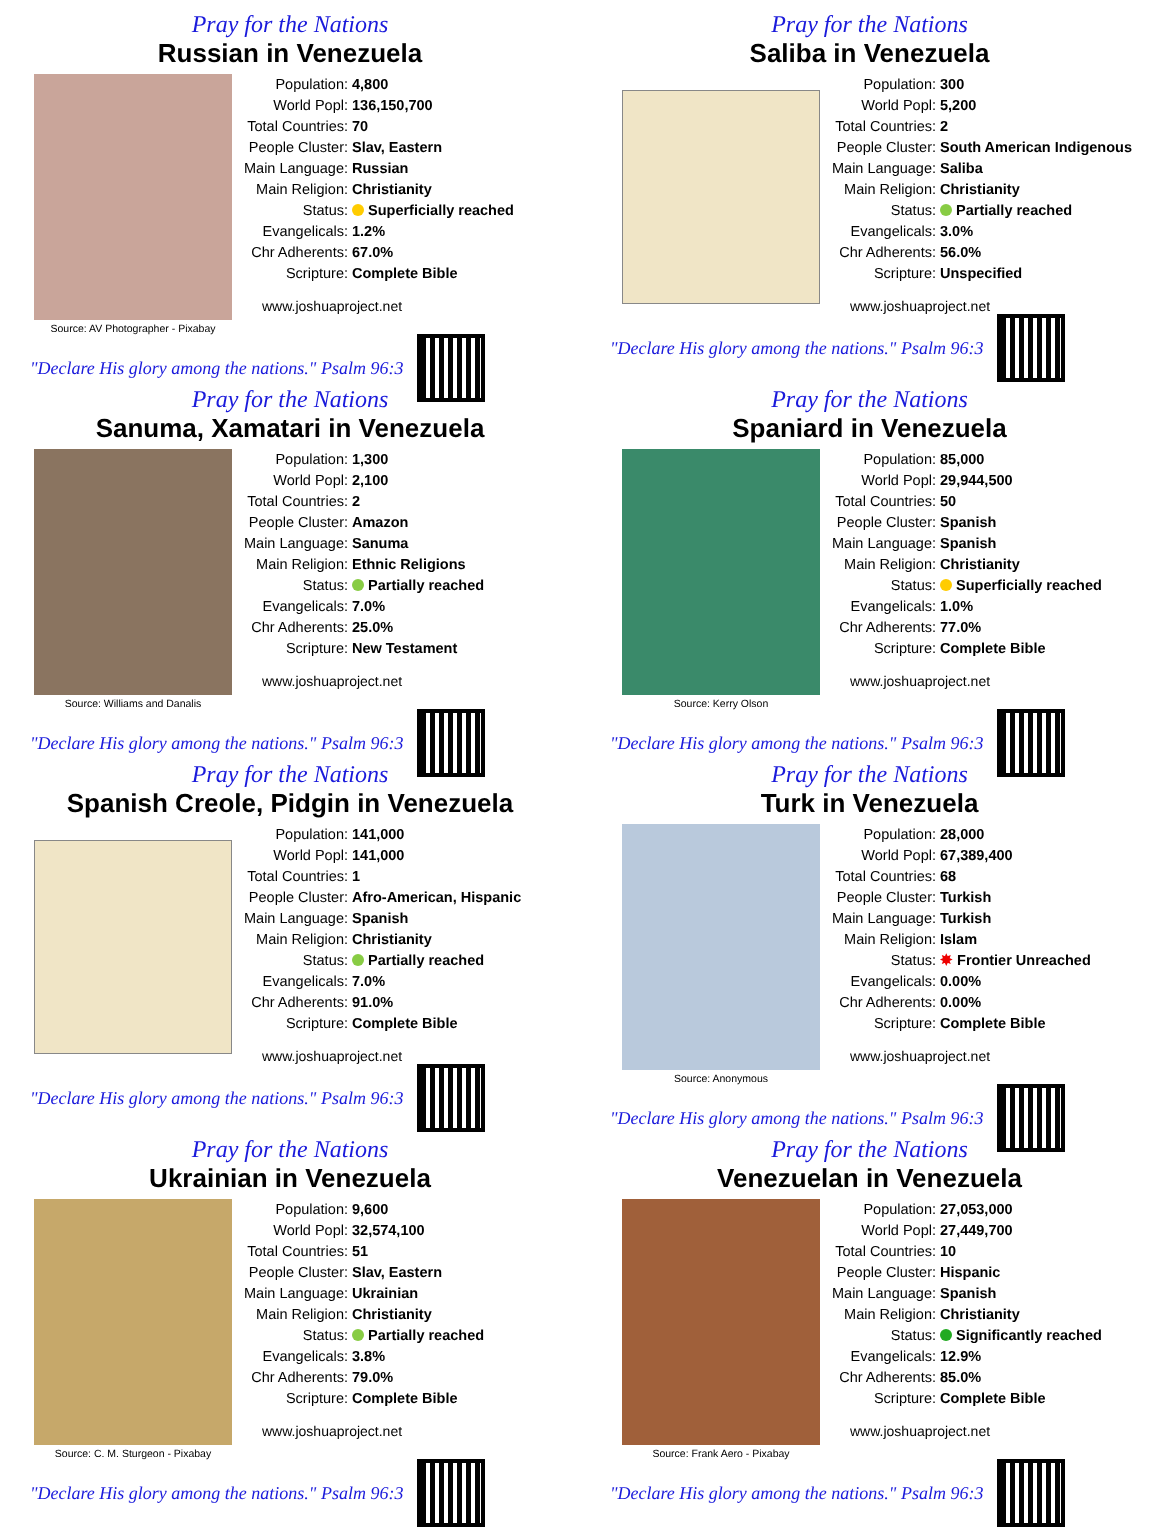Pray for the Nations
Russian in Venezuela
Source: AV Photographer - Pixabay
| Population: | 4,800 |
| World Popl: | 136,150,700 |
| Total Countries: | 70 |
| People Cluster: | Slav, Eastern |
| Main Language: | Russian |
| Main Religion: | Christianity |
| Status: | Superficially reached |
| Evangelicals: | 1.2% |
| Chr Adherents: | 67.0% |
| Scripture: | Complete Bible |
www.joshuaproject.net
"Declare His glory among the nations." Psalm 96:3
Pray for the Nations
Saliba in Venezuela
| Population: | 300 |
| World Popl: | 5,200 |
| Total Countries: | 2 |
| People Cluster: | South American Indigenous |
| Main Language: | Saliba |
| Main Religion: | Christianity |
| Status: | Partially reached |
| Evangelicals: | 3.0% |
| Chr Adherents: | 56.0% |
| Scripture: | Unspecified |
www.joshuaproject.net
"Declare His glory among the nations." Psalm 96:3
Pray for the Nations
Sanuma, Xamatari in Venezuela
Source: Williams and Danalis
| Population: | 1,300 |
| World Popl: | 2,100 |
| Total Countries: | 2 |
| People Cluster: | Amazon |
| Main Language: | Sanuma |
| Main Religion: | Ethnic Religions |
| Status: | Partially reached |
| Evangelicals: | 7.0% |
| Chr Adherents: | 25.0% |
| Scripture: | New Testament |
www.joshuaproject.net
"Declare His glory among the nations." Psalm 96:3
Pray for the Nations
Spaniard in Venezuela
Source: Kerry Olson
| Population: | 85,000 |
| World Popl: | 29,944,500 |
| Total Countries: | 50 |
| People Cluster: | Spanish |
| Main Language: | Spanish |
| Main Religion: | Christianity |
| Status: | Superficially reached |
| Evangelicals: | 1.0% |
| Chr Adherents: | 77.0% |
| Scripture: | Complete Bible |
www.joshuaproject.net
"Declare His glory among the nations." Psalm 96:3
Pray for the Nations
Spanish Creole, Pidgin in Venezuela
| Population: | 141,000 |
| World Popl: | 141,000 |
| Total Countries: | 1 |
| People Cluster: | Afro-American, Hispanic |
| Main Language: | Spanish |
| Main Religion: | Christianity |
| Status: | Partially reached |
| Evangelicals: | 7.0% |
| Chr Adherents: | 91.0% |
| Scripture: | Complete Bible |
www.joshuaproject.net
"Declare His glory among the nations." Psalm 96:3
Pray for the Nations
Turk in Venezuela
Source: Anonymous
| Population: | 28,000 |
| World Popl: | 67,389,400 |
| Total Countries: | 68 |
| People Cluster: | Turkish |
| Main Language: | Turkish |
| Main Religion: | Islam |
| Status: | ✸ Frontier Unreached |
| Evangelicals: | 0.00% |
| Chr Adherents: | 0.00% |
| Scripture: | Complete Bible |
www.joshuaproject.net
"Declare His glory among the nations." Psalm 96:3
Pray for the Nations
Ukrainian in Venezuela
Source: C. M. Sturgeon - Pixabay
| Population: | 9,600 |
| World Popl: | 32,574,100 |
| Total Countries: | 51 |
| People Cluster: | Slav, Eastern |
| Main Language: | Ukrainian |
| Main Religion: | Christianity |
| Status: | Partially reached |
| Evangelicals: | 3.8% |
| Chr Adherents: | 79.0% |
| Scripture: | Complete Bible |
www.joshuaproject.net
"Declare His glory among the nations." Psalm 96:3
Pray for the Nations
Venezuelan in Venezuela
Source: Frank Aero - Pixabay
| Population: | 27,053,000 |
| World Popl: | 27,449,700 |
| Total Countries: | 10 |
| People Cluster: | Hispanic |
| Main Language: | Spanish |
| Main Religion: | Christianity |
| Status: | Significantly reached |
| Evangelicals: | 12.9% |
| Chr Adherents: | 85.0% |
| Scripture: | Complete Bible |
www.joshuaproject.net
"Declare His glory among the nations." Psalm 96:3